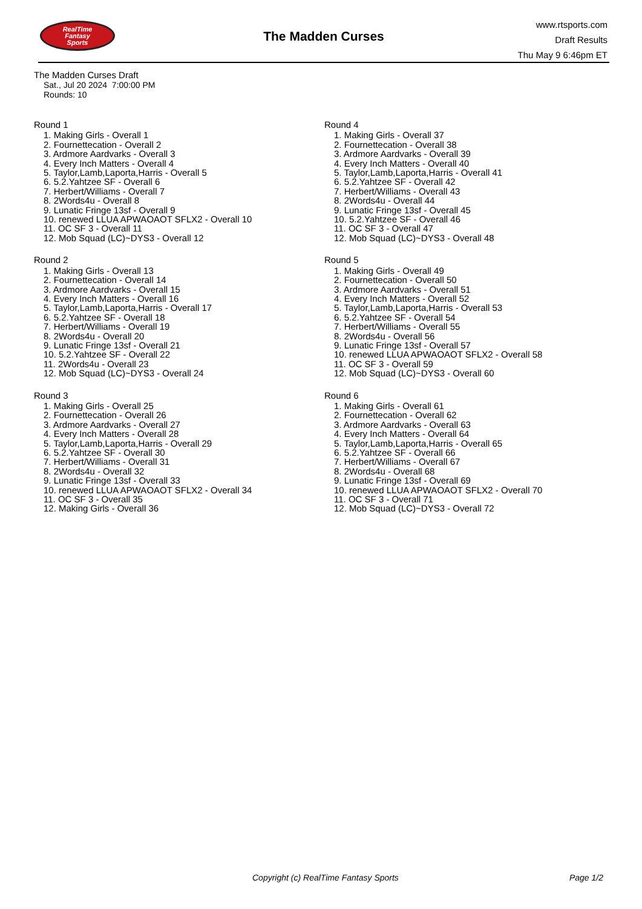RealTime
Fantasy
Sports
The Madden Curses
www.rtsports.com
Draft Results
Thu May 9 6:46pm ET
The Madden Curses Draft
Sat., Jul 20 2024 7:00:00 PM
Rounds: 10
Round 1
1. Making Girls - Overall 1
2. Fournettecation - Overall 2
3. Ardmore Aardvarks - Overall 3
4. Every Inch Matters - Overall 4
5. Taylor,Lamb,Laporta,Harris - Overall 5
6. 5.2.Yahtzee SF - Overall 6
7. Herbert/Williams - Overall 7
8. 2Words4u - Overall 8
9. Lunatic Fringe 13sf - Overall 9
10. renewed LLUA APWAOAOT SFLX2 - Overall 10
11. OC SF 3 - Overall 11
12. Mob Squad (LC)~DYS3 - Overall 12
Round 2
1. Making Girls - Overall 13
2. Fournettecation - Overall 14
3. Ardmore Aardvarks - Overall 15
4. Every Inch Matters - Overall 16
5. Taylor,Lamb,Laporta,Harris - Overall 17
6. 5.2.Yahtzee SF - Overall 18
7. Herbert/Williams - Overall 19
8. 2Words4u - Overall 20
9. Lunatic Fringe 13sf - Overall 21
10. 5.2.Yahtzee SF - Overall 22
11. 2Words4u - Overall 23
12. Mob Squad (LC)~DYS3 - Overall 24
Round 3
1. Making Girls - Overall 25
2. Fournettecation - Overall 26
3. Ardmore Aardvarks - Overall 27
4. Every Inch Matters - Overall 28
5. Taylor,Lamb,Laporta,Harris - Overall 29
6. 5.2.Yahtzee SF - Overall 30
7. Herbert/Williams - Overall 31
8. 2Words4u - Overall 32
9. Lunatic Fringe 13sf - Overall 33
10. renewed LLUA APWAOAOT SFLX2 - Overall 34
11. OC SF 3 - Overall 35
12. Making Girls - Overall 36
Round 4
1. Making Girls - Overall 37
2. Fournettecation - Overall 38
3. Ardmore Aardvarks - Overall 39
4. Every Inch Matters - Overall 40
5. Taylor,Lamb,Laporta,Harris - Overall 41
6. 5.2.Yahtzee SF - Overall 42
7. Herbert/Williams - Overall 43
8. 2Words4u - Overall 44
9. Lunatic Fringe 13sf - Overall 45
10. 5.2.Yahtzee SF - Overall 46
11. OC SF 3 - Overall 47
12. Mob Squad (LC)~DYS3 - Overall 48
Round 5
1. Making Girls - Overall 49
2. Fournettecation - Overall 50
3. Ardmore Aardvarks - Overall 51
4. Every Inch Matters - Overall 52
5. Taylor,Lamb,Laporta,Harris - Overall 53
6. 5.2.Yahtzee SF - Overall 54
7. Herbert/Williams - Overall 55
8. 2Words4u - Overall 56
9. Lunatic Fringe 13sf - Overall 57
10. renewed LLUA APWAOAOT SFLX2 - Overall 58
11. OC SF 3 - Overall 59
12. Mob Squad (LC)~DYS3 - Overall 60
Round 6
1. Making Girls - Overall 61
2. Fournettecation - Overall 62
3. Ardmore Aardvarks - Overall 63
4. Every Inch Matters - Overall 64
5. Taylor,Lamb,Laporta,Harris - Overall 65
6. 5.2.Yahtzee SF - Overall 66
7. Herbert/Williams - Overall 67
8. 2Words4u - Overall 68
9. Lunatic Fringe 13sf - Overall 69
10. renewed LLUA APWAOAOT SFLX2 - Overall 70
11. OC SF 3 - Overall 71
12. Mob Squad (LC)~DYS3 - Overall 72
Copyright (c) RealTime Fantasy Sports Page 1/2